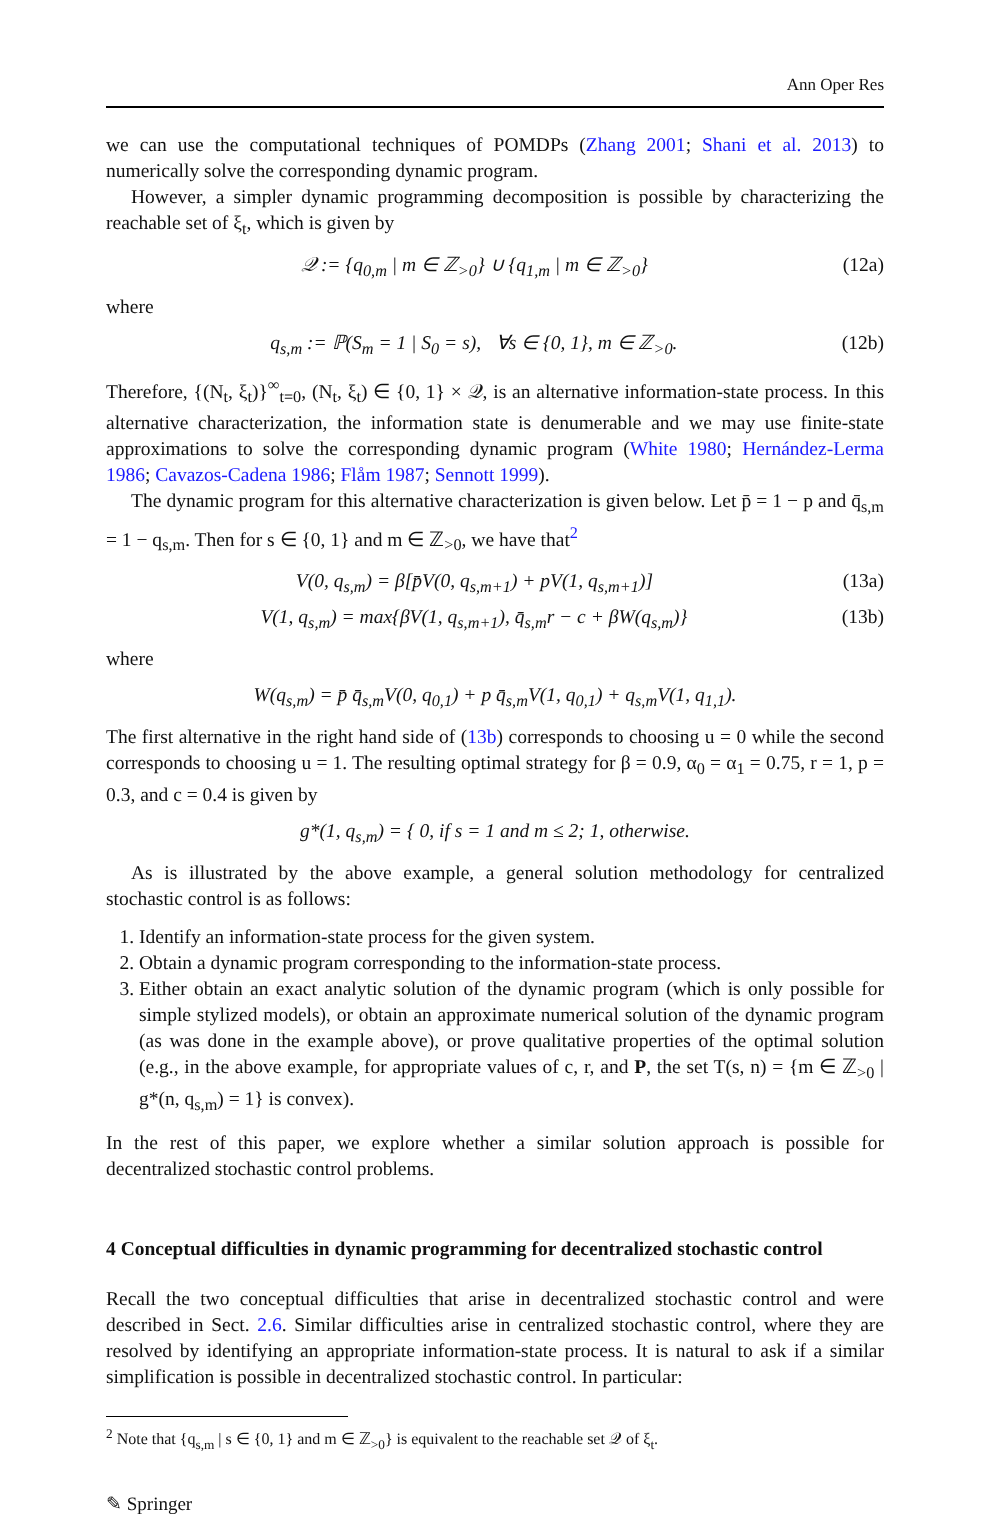Ann Oper Res
we can use the computational techniques of POMDPs (Zhang 2001; Shani et al. 2013) to numerically solve the corresponding dynamic program.
However, a simpler dynamic programming decomposition is possible by characterizing the reachable set of ξ<sub>t</sub>, which is given by
𝒬 := {q<sub>0,m</sub> | m ∈ ℤ<sub>>0</sub>} ∪ {q<sub>1,m</sub> | m ∈ ℤ<sub>>0</sub>} (12a)
where
q<sub>s,m</sub> := ℙ(S<sub>m</sub> = 1 | S<sub>0</sub> = s), ∀s ∈ {0, 1}, m ∈ ℤ<sub>>0</sub>. (12b)
Therefore, {(N<sub>t</sub>, ξ<sub>t</sub>)}<sup>∞</sup><sub>t=0</sub>, (N<sub>t</sub>, ξ<sub>t</sub>) ∈ {0, 1} × 𝒬, is an alternative information-state process. In this alternative characterization, the information state is denumerable and we may use finite-state approximations to solve the corresponding dynamic program (White 1980; Hernández-Lerma 1986; Cavazos-Cadena 1986; Flåm 1987; Sennott 1999).
The dynamic program for this alternative characterization is given below. Let p̄ = 1 − p and q̄<sub>s,m</sub> = 1 − q<sub>s,m</sub>. Then for s ∈ {0, 1} and m ∈ ℤ<sub>>0</sub>, we have that<sup>2</sup>
V(0, q<sub>s,m</sub>) = β[p̄V(0, q<sub>s,m+1</sub>) + pV(1, q<sub>s,m+1</sub>)] (13a)
V(1, q<sub>s,m</sub>) = max{βV(1, q<sub>s,m+1</sub>), q̄<sub>s,m</sub>r − c + βW(q<sub>s,m</sub>)} (13b)
where
W(q<sub>s,m</sub>) = p̄ q̄<sub>s,m</sub>V(0, q<sub>0,1</sub>) + p q̄<sub>s,m</sub>V(1, q<sub>0,1</sub>) + q<sub>s,m</sub>V(1, q<sub>1,1</sub>).
The first alternative in the right hand side of (13b) corresponds to choosing u = 0 while the second corresponds to choosing u = 1. The resulting optimal strategy for β = 0.9, α<sub>0</sub> = α<sub>1</sub> = 0.75, r = 1, p = 0.3, and c = 0.4 is given by
g*(1, q<sub>s,m</sub>) = { 0, if s = 1 and m ≤ 2; 1, otherwise.
As is illustrated by the above example, a general solution methodology for centralized stochastic control is as follows:
1. Identify an information-state process for the given system.
2. Obtain a dynamic program corresponding to the information-state process.
3. Either obtain an exact analytic solution of the dynamic program (which is only possible for simple stylized models), or obtain an approximate numerical solution of the dynamic program (as was done in the example above), or prove qualitative properties of the optimal solution (e.g., in the above example, for appropriate values of c, r, and P, the set T(s, n) = {m ∈ ℤ<sub>>0</sub> | g*(n, q<sub>s,m</sub>) = 1} is convex).
In the rest of this paper, we explore whether a similar solution approach is possible for decentralized stochastic control problems.
4 Conceptual difficulties in dynamic programming for decentralized stochastic control
Recall the two conceptual difficulties that arise in decentralized stochastic control and were described in Sect. 2.6. Similar difficulties arise in centralized stochastic control, where they are resolved by identifying an appropriate information-state process. It is natural to ask if a similar simplification is possible in decentralized stochastic control. In particular:
<sup>2</sup> Note that {q<sub>s,m</sub> | s ∈ {0, 1} and m ∈ ℤ<sub>>0</sub>} is equivalent to the reachable set 𝒬 of ξ<sub>t</sub>.
✎ Springer